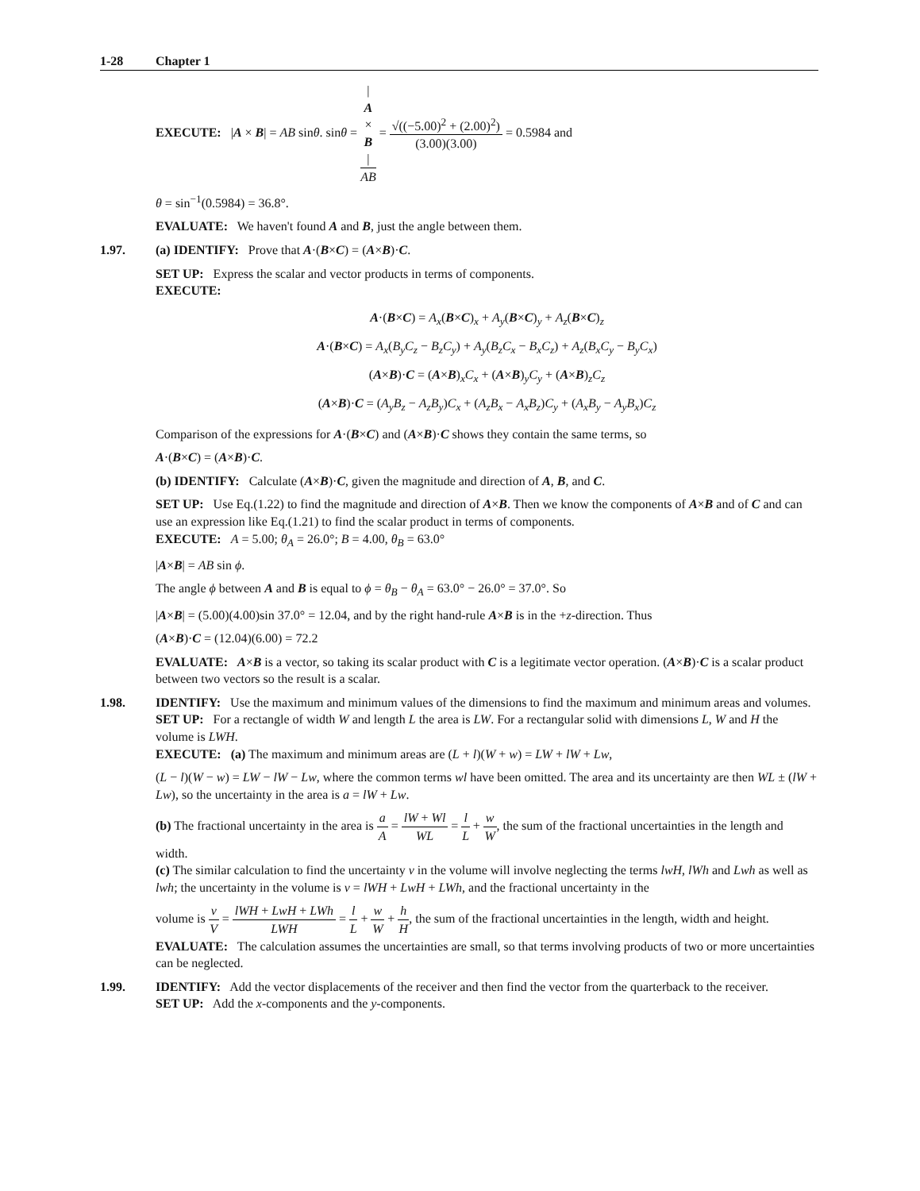1-28 Chapter 1
EXECUTE: |A × B| = AB sinθ. sinθ = |
A
×
B
| AB = √((−5.00)<sup>2</sup> + (2.00)<sup>2</sup>) (3.00)(3.00) = 0.5984 and
θ = sin<sup>−1</sup>(0.5984) = 36.8°.
EVALUATE: We haven't found A and B, just the angle between them.
1.97. (a) IDENTIFY: Prove that A·(B×C) = (A×B)·C.
SET UP: Express the scalar and vector products in terms of components.
EXECUTE:
A·(B×C) = A<sub>x</sub>(B×C)<sub>x</sub> + A<sub>y</sub>(B×C)<sub>y</sub> + A<sub>z</sub>(B×C)<sub>z</sub>
A·(B×C) = A<sub>x</sub>(B<sub>y</sub>C<sub>z</sub> − B<sub>z</sub>C<sub>y</sub>) + A<sub>y</sub>(B<sub>z</sub>C<sub>x</sub> − B<sub>x</sub>C<sub>z</sub>) + A<sub>z</sub>(B<sub>x</sub>C<sub>y</sub> − B<sub>y</sub>C<sub>x</sub>)
(A×B)·C = (A×B)<sub>x</sub>C<sub>x</sub> + (A×B)<sub>y</sub>C<sub>y</sub> + (A×B)<sub>z</sub>C<sub>z</sub>
(A×B)·C = (A<sub>y</sub>B<sub>z</sub> − A<sub>z</sub>B<sub>y</sub>)C<sub>x</sub> + (A<sub>z</sub>B<sub>x</sub> − A<sub>x</sub>B<sub>z</sub>)C<sub>y</sub> + (A<sub>x</sub>B<sub>y</sub> − A<sub>y</sub>B<sub>x</sub>)C<sub>z</sub>
Comparison of the expressions for A·(B×C) and (A×B)·C shows they contain the same terms, so
A·(B×C) = (A×B)·C.
(b) IDENTIFY: Calculate (A×B)·C, given the magnitude and direction of A, B, and C.
SET UP: Use Eq.(1.22) to find the magnitude and direction of A×B. Then we know the components of A×B and of C and can use an expression like Eq.(1.21) to find the scalar product in terms of components.
EXECUTE: A = 5.00; θ<sub>A</sub> = 26.0°; B = 4.00, θ<sub>B</sub> = 63.0°
|A×B| = AB sin ϕ.
The angle ϕ between A and B is equal to ϕ = θ<sub>B</sub> − θ<sub>A</sub> = 63.0° − 26.0° = 37.0°. So
|A×B| = (5.00)(4.00)sin 37.0° = 12.04, and by the right hand-rule A×B is in the +z-direction. Thus
(A×B)·C = (12.04)(6.00) = 72.2
EVALUATE: A×B is a vector, so taking its scalar product with C is a legitimate vector operation. (A×B)·C is a scalar product between two vectors so the result is a scalar.
1.98. IDENTIFY: Use the maximum and minimum values of the dimensions to find the maximum and minimum areas and volumes.
SET UP: For a rectangle of width W and length L the area is LW. For a rectangular solid with dimensions L, W and H the volume is LWH.
EXECUTE: (a) The maximum and minimum areas are (L + l)(W + w) = LW + lW + Lw,
(L − l)(W − w) = LW − lW − Lw, where the common terms wl have been omitted. The area and its uncertainty are then WL ± (lW + Lw), so the uncertainty in the area is a = lW + Lw.
(b) The fractional uncertainty in the area is a A = lW + Wl WL = l L + w W, the sum of the fractional uncertainties in the length and width.
(c) The similar calculation to find the uncertainty v in the volume will involve neglecting the terms lwH, lWh and Lwh as well as lwh; the uncertainty in the volume is v = lWH + LwH + LWh, and the fractional uncertainty in the
volume is v V = lWH + LwH + LWh LWH = l L + w W + h H, the sum of the fractional uncertainties in the length, width and height.
EVALUATE: The calculation assumes the uncertainties are small, so that terms involving products of two or more uncertainties can be neglected.
1.99. IDENTIFY: Add the vector displacements of the receiver and then find the vector from the quarterback to the receiver.
SET UP: Add the x-components and the y-components.